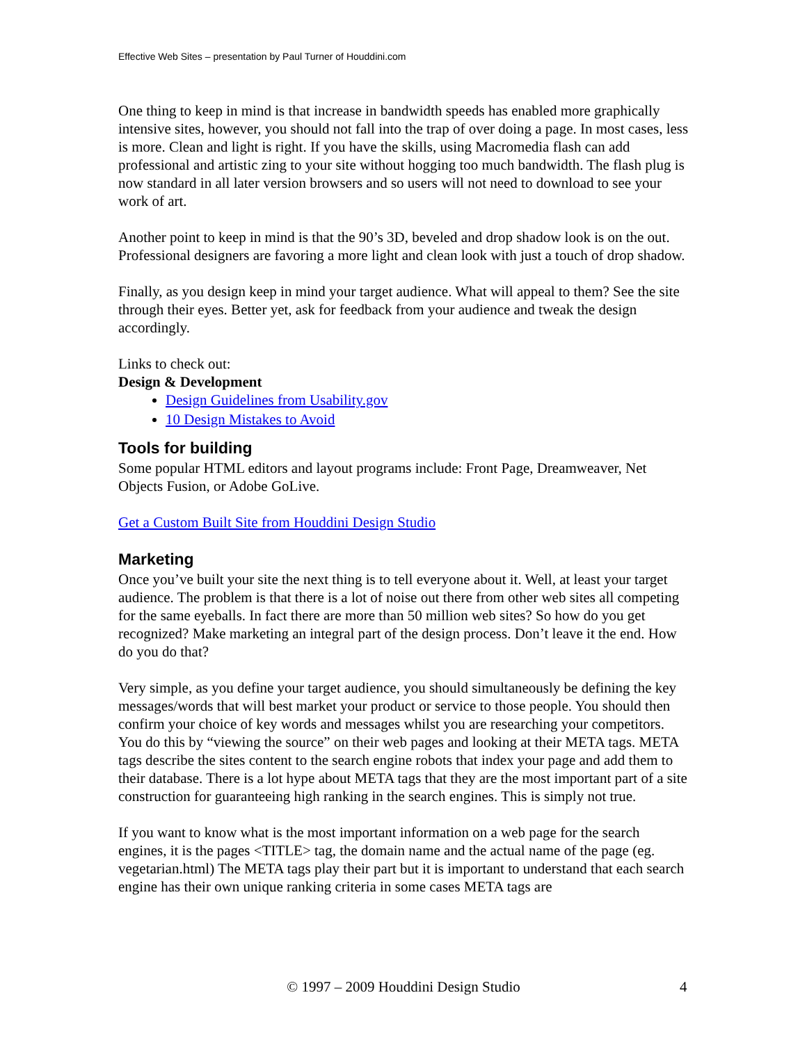Effective Web Sites – presentation by Paul Turner of Houddini.com
One thing to keep in mind is that increase in bandwidth speeds has enabled more graphically intensive sites, however, you should not fall into the trap of over doing a page. In most cases, less is more. Clean and light is right. If you have the skills, using Macromedia flash can add professional and artistic zing to your site without hogging too much bandwidth. The flash plug is now standard in all later version browsers and so users will not need to download to see your work of art.
Another point to keep in mind is that the 90’s 3D, beveled and drop shadow look is on the out. Professional designers are favoring a more light and clean look with just a touch of drop shadow.
Finally, as you design keep in mind your target audience. What will appeal to them? See the site through their eyes. Better yet, ask for feedback from your audience and tweak the design accordingly.
Links to check out:
Design & Development
Design Guidelines from Usability.gov
10 Design Mistakes to Avoid
Tools for building
Some popular HTML editors and layout programs include: Front Page, Dreamweaver, Net Objects Fusion, or Adobe GoLive.
Get a Custom Built Site from Houddini Design Studio
Marketing
Once you’ve built your site the next thing is to tell everyone about it. Well, at least your target audience. The problem is that there is a lot of noise out there from other web sites all competing for the same eyeballs. In fact there are more than 50 million web sites? So how do you get recognized? Make marketing an integral part of the design process. Don’t leave it the end. How do you do that?
Very simple, as you define your target audience, you should simultaneously be defining the key messages/words that will best market your product or service to those people. You should then confirm your choice of key words and messages whilst you are researching your competitors. You do this by “viewing the source” on their web pages and looking at their META tags. META tags describe the sites content to the search engine robots that index your page and add them to their database. There is a lot hype about META tags that they are the most important part of a site construction for guaranteeing high ranking in the search engines. This is simply not true.
If you want to know what is the most important information on a web page for the search engines, it is the pages <TITLE> tag, the domain name and the actual name of the page (eg. vegetarian.html) The META tags play their part but it is important to understand that each search engine has their own unique ranking criteria in some cases META tags are
© 1997 – 2009 Houddini Design Studio 4